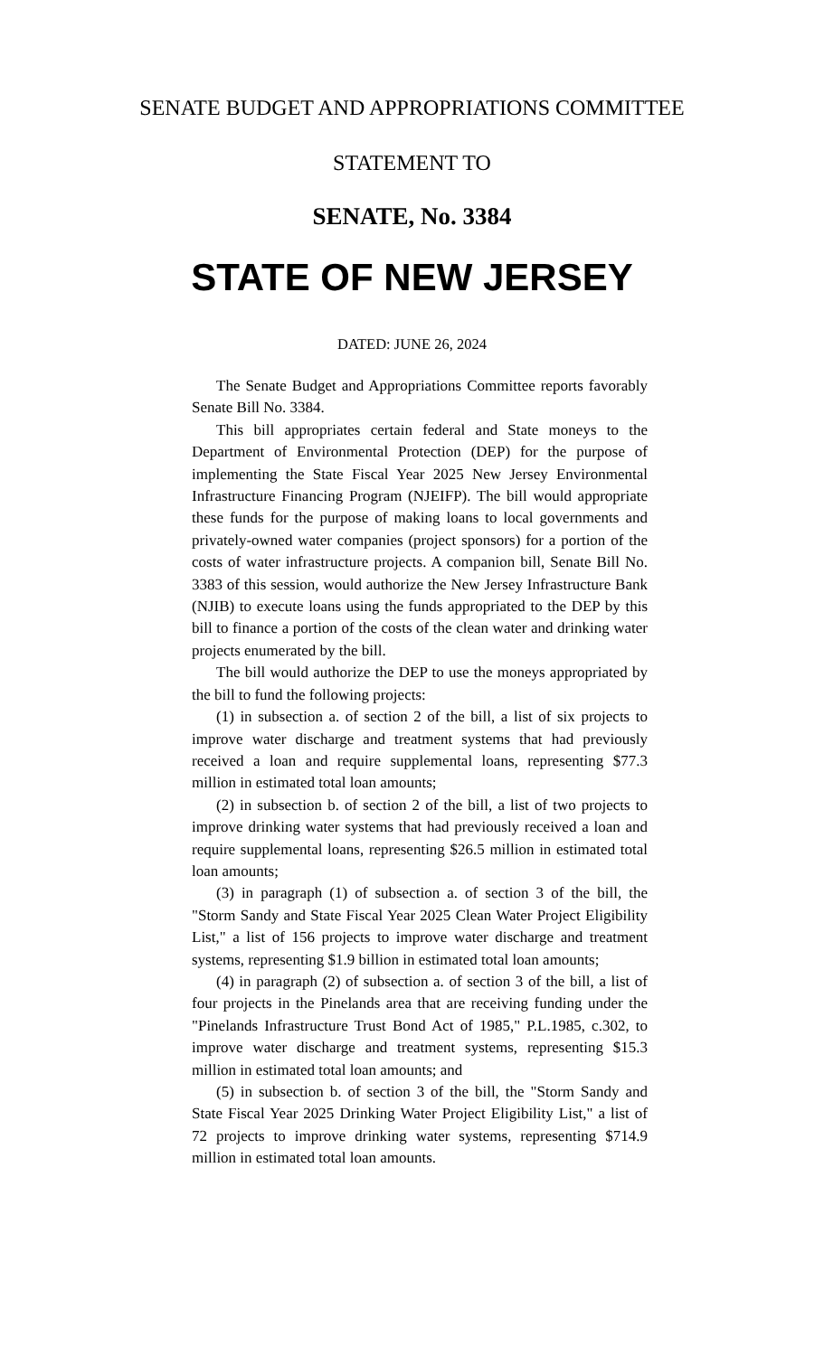SENATE BUDGET AND APPROPRIATIONS COMMITTEE
STATEMENT TO
SENATE, No. 3384
STATE OF NEW JERSEY
DATED: JUNE 26, 2024
The Senate Budget and Appropriations Committee reports favorably Senate Bill No. 3384.
This bill appropriates certain federal and State moneys to the Department of Environmental Protection (DEP) for the purpose of implementing the State Fiscal Year 2025 New Jersey Environmental Infrastructure Financing Program (NJEIFP). The bill would appropriate these funds for the purpose of making loans to local governments and privately-owned water companies (project sponsors) for a portion of the costs of water infrastructure projects. A companion bill, Senate Bill No. 3383 of this session, would authorize the New Jersey Infrastructure Bank (NJIB) to execute loans using the funds appropriated to the DEP by this bill to finance a portion of the costs of the clean water and drinking water projects enumerated by the bill.
The bill would authorize the DEP to use the moneys appropriated by the bill to fund the following projects:
(1) in subsection a. of section 2 of the bill, a list of six projects to improve water discharge and treatment systems that had previously received a loan and require supplemental loans, representing $77.3 million in estimated total loan amounts;
(2) in subsection b. of section 2 of the bill, a list of two projects to improve drinking water systems that had previously received a loan and require supplemental loans, representing $26.5 million in estimated total loan amounts;
(3) in paragraph (1) of subsection a. of section 3 of the bill, the "Storm Sandy and State Fiscal Year 2025 Clean Water Project Eligibility List," a list of 156 projects to improve water discharge and treatment systems, representing $1.9 billion in estimated total loan amounts;
(4) in paragraph (2) of subsection a. of section 3 of the bill, a list of four projects in the Pinelands area that are receiving funding under the "Pinelands Infrastructure Trust Bond Act of 1985," P.L.1985, c.302, to improve water discharge and treatment systems, representing $15.3 million in estimated total loan amounts; and
(5) in subsection b. of section 3 of the bill, the "Storm Sandy and State Fiscal Year 2025 Drinking Water Project Eligibility List," a list of 72 projects to improve drinking water systems, representing $714.9 million in estimated total loan amounts.